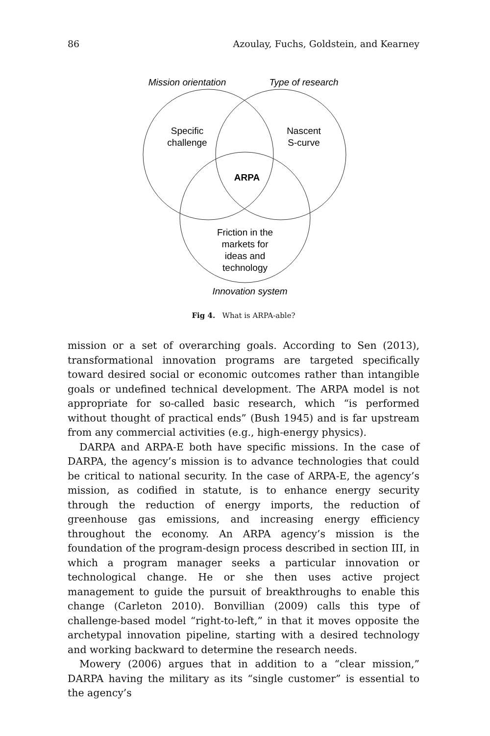86 Azoulay, Fuchs, Goldstein, and Kearney
Mission orientation
Type of research
Specific
challenge
Nascent
S-curve
ARPA
Friction in the
markets for
ideas and
technology
Innovation system
Fig 4. What is ARPA-able?
mission or a set of overarching goals. According to Sen (2013), transformational innovation programs are targeted specifically toward desired social or economic outcomes rather than intangible goals or undefined technical development. The ARPA model is not appropriate for so-called basic research, which “is performed without thought of practical ends” (Bush 1945) and is far upstream from any commercial activities (e.g., high-energy physics).
DARPA and ARPA-E both have specific missions. In the case of DARPA, the agency’s mission is to advance technologies that could be critical to national security. In the case of ARPA-E, the agency’s mission, as codified in statute, is to enhance energy security through the reduction of energy imports, the reduction of greenhouse gas emissions, and increasing energy efficiency throughout the economy. An ARPA agency’s mission is the foundation of the program-design process described in section III, in which a program manager seeks a particular innovation or technological change. He or she then uses active project management to guide the pursuit of breakthroughs to enable this change (Carleton 2010). Bonvillian (2009) calls this type of challenge-based model “right-to-left,” in that it moves opposite the archetypal innovation pipeline, starting with a desired technology and working backward to determine the research needs.
Mowery (2006) argues that in addition to a “clear mission,” DARPA having the military as its “single customer” is essential to the agency’s